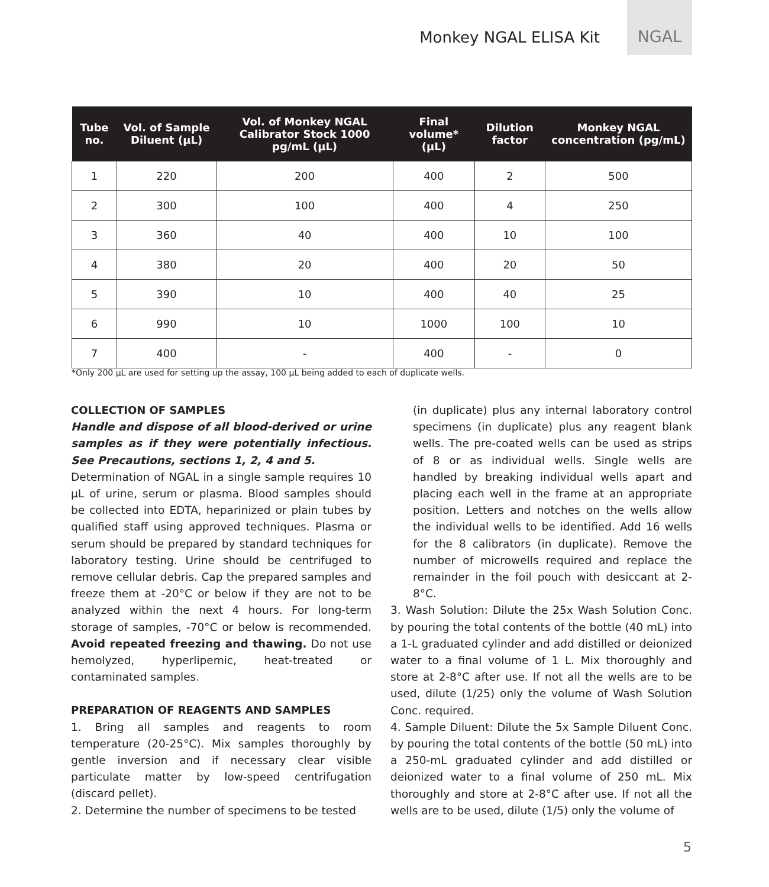Monkey NGAL ELISA Kit NGAL
| Tube no. | Vol. of Sample Diluent (µL) | Vol. of Monkey NGAL Calibrator Stock 1000 pg/mL (µL) | Final volume* (µL) | Dilution factor | Monkey NGAL concentration (pg/mL) |
| --- | --- | --- | --- | --- | --- |
| 1 | 220 | 200 | 400 | 2 | 500 |
| 2 | 300 | 100 | 400 | 4 | 250 |
| 3 | 360 | 40 | 400 | 10 | 100 |
| 4 | 380 | 20 | 400 | 20 | 50 |
| 5 | 390 | 10 | 400 | 40 | 25 |
| 6 | 990 | 10 | 1000 | 100 | 10 |
| 7 | 400 | - | 400 | - | 0 |
*Only 200 µL are used for setting up the assay, 100 µL being added to each of duplicate wells.
COLLECTION OF SAMPLES
Handle and dispose of all blood-derived or urine samples as if they were potentially infectious. See Precautions, sections 1, 2, 4 and 5.
Determination of NGAL in a single sample requires 10 µL of urine, serum or plasma. Blood samples should be collected into EDTA, heparinized or plain tubes by qualified staff using approved techniques. Plasma or serum should be prepared by standard techniques for laboratory testing. Urine should be centrifuged to remove cellular debris. Cap the prepared samples and freeze them at -20°C or below if they are not to be analyzed within the next 4 hours. For long-term storage of samples, -70°C or below is recommended. Avoid repeated freezing and thawing. Do not use hemolyzed, hyperlipemic, heat-treated or contaminated samples.
PREPARATION OF REAGENTS AND SAMPLES
1. Bring all samples and reagents to room temperature (20-25°C). Mix samples thoroughly by gentle inversion and if necessary clear visible particulate matter by low-speed centrifugation (discard pellet).
2. Determine the number of specimens to be tested
(in duplicate) plus any internal laboratory control specimens (in duplicate) plus any reagent blank wells. The pre-coated wells can be used as strips of 8 or as individual wells. Single wells are handled by breaking individual wells apart and placing each well in the frame at an appropriate position. Letters and notches on the wells allow the individual wells to be identified. Add 16 wells for the 8 calibrators (in duplicate). Remove the number of microwells required and replace the remainder in the foil pouch with desiccant at 2-8°C.
3. Wash Solution: Dilute the 25x Wash Solution Conc. by pouring the total contents of the bottle (40 mL) into a 1-L graduated cylinder and add distilled or deionized water to a final volume of 1 L. Mix thoroughly and store at 2-8°C after use. If not all the wells are to be used, dilute (1/25) only the volume of Wash Solution Conc. required.
4. Sample Diluent: Dilute the 5x Sample Diluent Conc. by pouring the total contents of the bottle (50 mL) into a 250-mL graduated cylinder and add distilled or deionized water to a final volume of 250 mL. Mix thoroughly and store at 2-8°C after use. If not all the wells are to be used, dilute (1/5) only the volume of
5